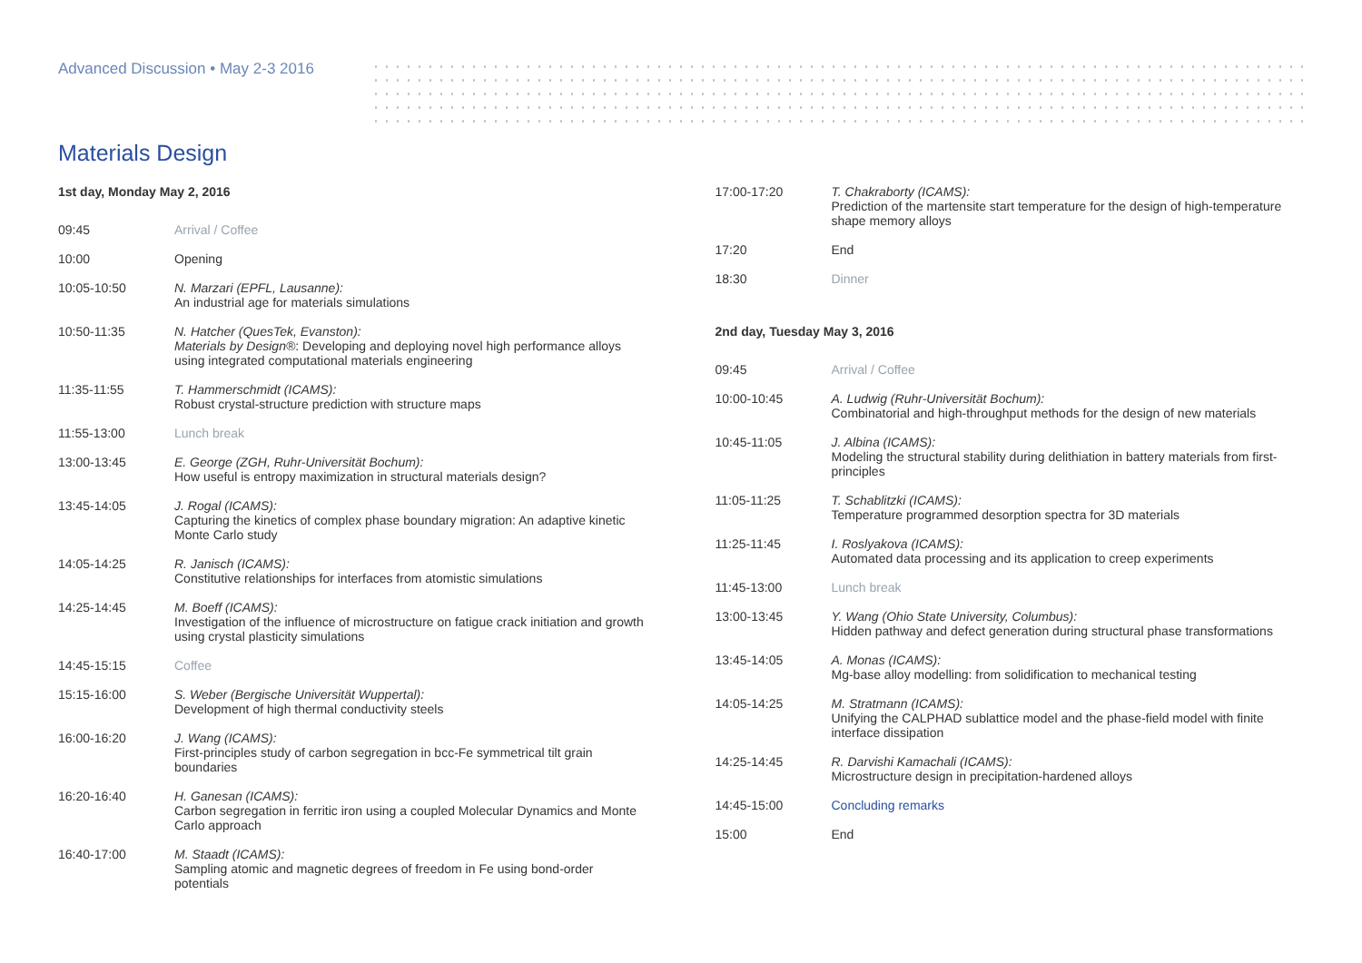Advanced Discussion • May 2-3 2016
Materials Design
1st day, Monday May 2, 2016
| 09:45 | Arrival / Coffee |
| 10:00 | Opening |
| 10:05-10:50 | N. Marzari (EPFL, Lausanne): An industrial age for materials simulations |
| 10:50-11:35 | N. Hatcher (QuesTek, Evanston): Materials by Design® : Developing and deploying novel high performance alloys using integrated computational materials engineering |
| 11:35-11:55 | T. Hammerschmidt (ICAMS): Robust crystal-structure prediction with structure maps |
| 11:55-13:00 | Lunch break |
| 13:00-13:45 | E. George (ZGH, Ruhr-Universität Bochum): How useful is entropy maximization in structural materials design? |
| 13:45-14:05 | J. Rogal (ICAMS): Capturing the kinetics of complex phase boundary migration: An adaptive kinetic Monte Carlo study |
| 14:05-14:25 | R. Janisch (ICAMS): Constitutive relationships for interfaces from atomistic simulations |
| 14:25-14:45 | M. Boeff (ICAMS): Investigation of the influence of microstructure on fatigue crack initiation and growth using crystal plasticity simulations |
| 14:45-15:15 | Coffee |
| 15:15-16:00 | S. Weber (Bergische Universität Wuppertal): Development of high thermal conductivity steels |
| 16:00-16:20 | J. Wang (ICAMS): First-principles study of carbon segregation in bcc-Fe symmetrical tilt grain boundaries |
| 16:20-16:40 | H. Ganesan (ICAMS): Carbon segregation in ferritic iron using a coupled Molecular Dynamics and Monte Carlo approach |
| 16:40-17:00 | M. Staadt (ICAMS): Sampling atomic and magnetic degrees of freedom in Fe using bond-order potentials |
| 17:00-17:20 | T. Chakraborty (ICAMS): Prediction of the martensite start temperature for the design of high-temperature shape memory alloys |
| 17:20 | End |
| 18:30 | Dinner |
2nd day, Tuesday May 3, 2016
| 09:45 | Arrival / Coffee |
| 10:00-10:45 | A. Ludwig (Ruhr-Universität Bochum): Combinatorial and high-throughput methods for the design of new materials |
| 10:45-11:05 | J. Albina (ICAMS): Modeling the structural stability during delithiation in battery materials from first-principles |
| 11:05-11:25 | T. Schablitzki (ICAMS): Temperature programmed desorption spectra for 3D materials |
| 11:25-11:45 | I. Roslyakova (ICAMS): Automated data processing and its application to creep experiments |
| 11:45-13:00 | Lunch break |
| 13:00-13:45 | Y. Wang (Ohio State University, Columbus): Hidden pathway and defect generation during structural phase transformations |
| 13:45-14:05 | A. Monas (ICAMS): Mg-base alloy modelling: from solidification to mechanical testing |
| 14:05-14:25 | M. Stratmann (ICAMS): Unifying the CALPHAD sublattice model and the phase-field model with finite interface dissipation |
| 14:25-14:45 | R. Darvishi Kamachali (ICAMS): Microstructure design in precipitation-hardened alloys |
| 14:45-15:00 | Concluding remarks |
| 15:00 | End |